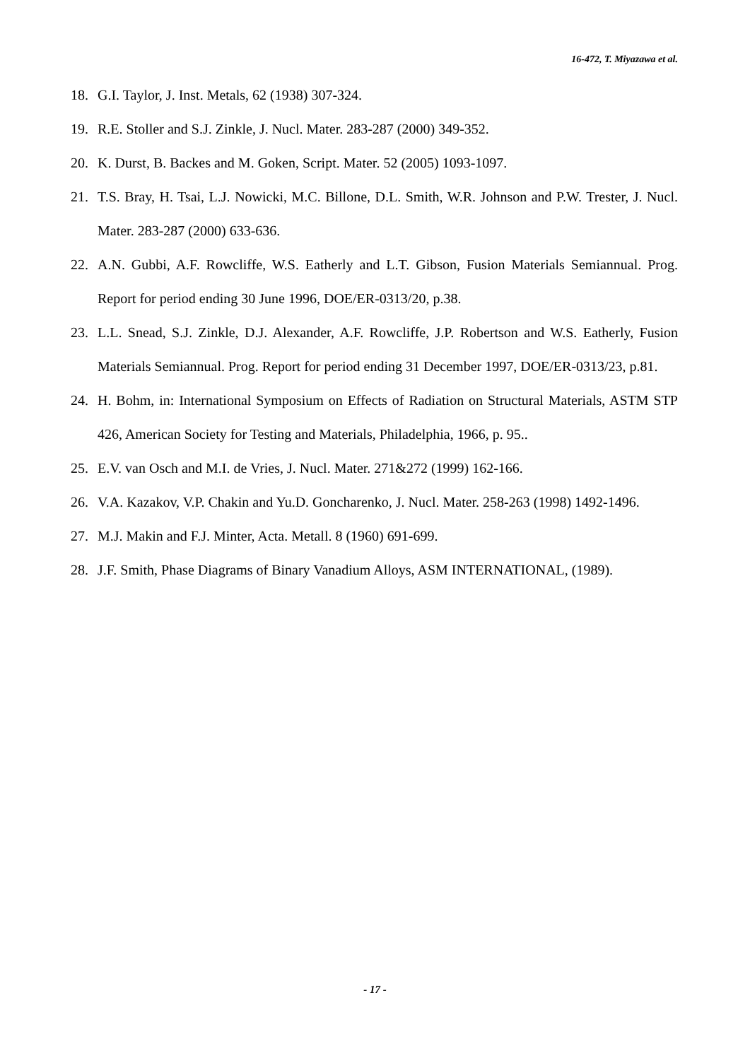16-472, T. Miyazawa et al.
18. G.I. Taylor, J. Inst. Metals, 62 (1938) 307-324.
19. R.E. Stoller and S.J. Zinkle, J. Nucl. Mater. 283-287 (2000) 349-352.
20. K. Durst, B. Backes and M. Goken, Script. Mater. 52 (2005) 1093-1097.
21. T.S. Bray, H. Tsai, L.J. Nowicki, M.C. Billone, D.L. Smith, W.R. Johnson and P.W. Trester, J. Nucl. Mater. 283-287 (2000) 633-636.
22. A.N. Gubbi, A.F. Rowcliffe, W.S. Eatherly and L.T. Gibson, Fusion Materials Semiannual. Prog. Report for period ending 30 June 1996, DOE/ER-0313/20, p.38.
23. L.L. Snead, S.J. Zinkle, D.J. Alexander, A.F. Rowcliffe, J.P. Robertson and W.S. Eatherly, Fusion Materials Semiannual. Prog. Report for period ending 31 December 1997, DOE/ER-0313/23, p.81.
24. H. Bohm, in: International Symposium on Effects of Radiation on Structural Materials, ASTM STP 426, American Society for Testing and Materials, Philadelphia, 1966, p. 95..
25. E.V. van Osch and M.I. de Vries, J. Nucl. Mater. 271&272 (1999) 162-166.
26. V.A. Kazakov, V.P. Chakin and Yu.D. Goncharenko, J. Nucl. Mater. 258-263 (1998) 1492-1496.
27. M.J. Makin and F.J. Minter, Acta. Metall. 8 (1960) 691-699.
28. J.F. Smith, Phase Diagrams of Binary Vanadium Alloys, ASM INTERNATIONAL, (1989).
- 17 -